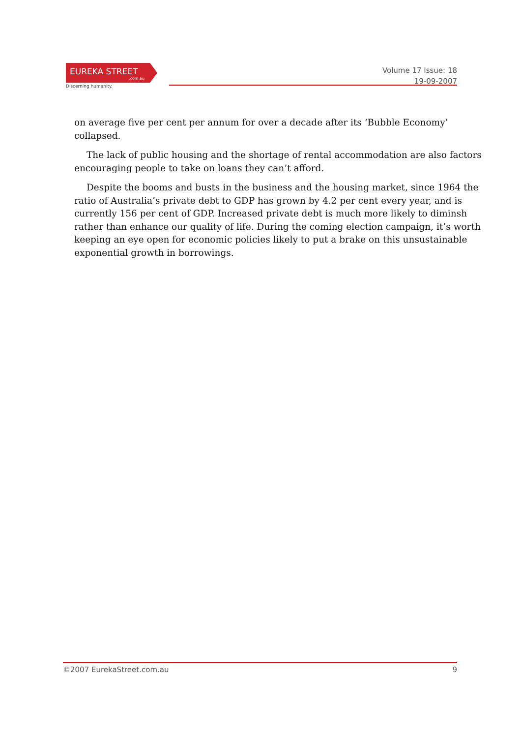EUREKA STREET.com.au
Discerning humanity.
Volume 17 Issue: 18
19-09-2007
on average five per cent per annum for over a decade after its ‘Bubble Economy’ collapsed.
The lack of public housing and the shortage of rental accommodation are also factors encouraging people to take on loans they can’t afford.
Despite the booms and busts in the business and the housing market, since 1964 the ratio of Australia’s private debt to GDP has grown by 4.2 per cent every year, and is currently 156 per cent of GDP. Increased private debt is much more likely to diminsh rather than enhance our quality of life. During the coming election campaign, it’s worth keeping an eye open for economic policies likely to put a brake on this unsustainable exponential growth in borrowings.
©2007 EurekaStreet.com.au 9